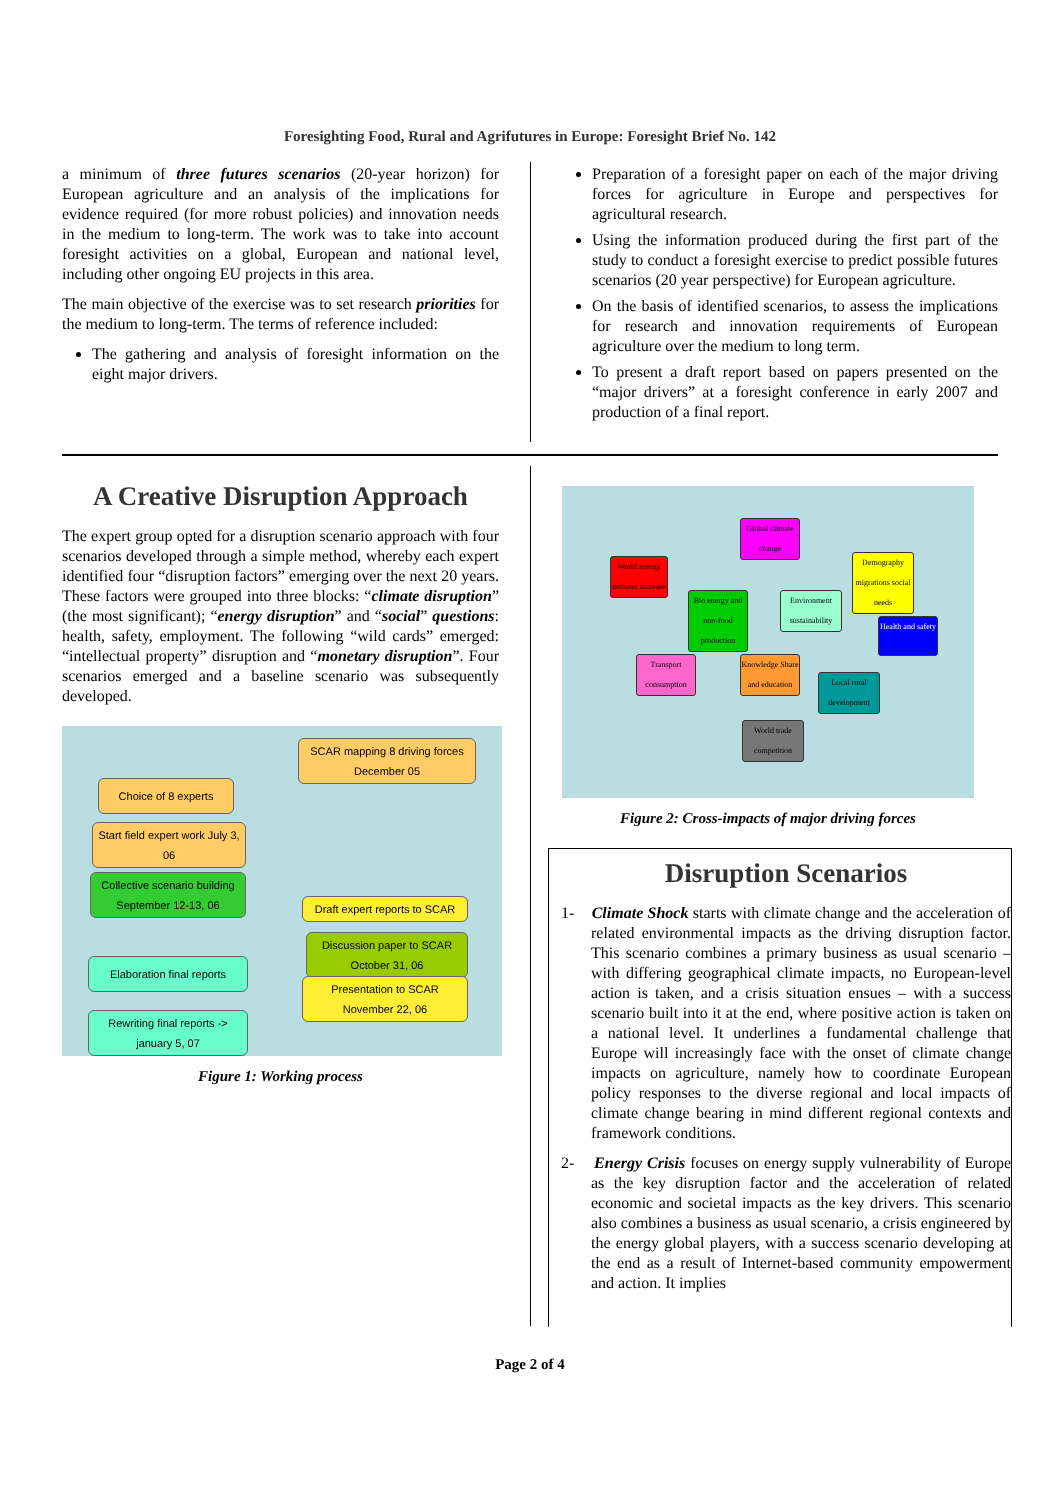Foresighting Food, Rural and Agrifutures in Europe: Foresight Brief No. 142
a minimum of three futures scenarios (20-year horizon) for European agriculture and an analysis of the implications for evidence required (for more robust policies) and innovation needs in the medium to long-term. The work was to take into account foresight activities on a global, European and national level, including other ongoing EU projects in this area.
The main objective of the exercise was to set research priorities for the medium to long-term. The terms of reference included:
The gathering and analysis of foresight information on the eight major drivers.
Preparation of a foresight paper on each of the major driving forces for agriculture in Europe and perspectives for agricultural research.
Using the information produced during the first part of the study to conduct a foresight exercise to predict possible futures scenarios (20 year perspective) for European agriculture.
On the basis of identified scenarios, to assess the implications for research and innovation requirements of European agriculture over the medium to long term.
To present a draft report based on papers presented on the “major drivers” at a foresight conference in early 2007 and production of a final report.
A Creative Disruption Approach
The expert group opted for a disruption scenario approach with four scenarios developed through a simple method, whereby each expert identified four “disruption factors” emerging over the next 20 years. These factors were grouped into three blocks: “climate disruption” (the most significant); “energy disruption” and “social” questions: health, safety, employment. The following “wild cards” emerged: “intellectual property” disruption and “monetary disruption”. Four scenarios emerged and a baseline scenario was subsequently developed.
SCAR mapping 8 driving forces December 05
Choice of 8 experts
Start field expert work July 3, 06
Collective scenario building September 12-13, 06
Draft expert reports to SCAR
Discussion paper to SCAR October 31, 06
Elaboration final reports
Presentation to SCAR November 22, 06
Rewriting final reports -> january 5, 07
Figure 1: Working process
Global climate change
World energy demand increase
Demography migrations social needs
Bio energy and non-food production
Environment sustainability
Health and safety
Transport consumption
Knowledge Share and education
Local rural development
World trade competition
Figure 2: Cross-impacts of major driving forces
Disruption Scenarios
1- Climate Shock starts with climate change and the acceleration of related environmental impacts as the driving disruption factor. This scenario combines a primary business as usual scenario – with differing geographical climate impacts, no European-level action is taken, and a crisis situation ensues – with a success scenario built into it at the end, where positive action is taken on a national level. It underlines a fundamental challenge that Europe will increasingly face with the onset of climate change impacts on agriculture, namely how to coordinate European policy responses to the diverse regional and local impacts of climate change bearing in mind different regional contexts and framework conditions.
2- Energy Crisis focuses on energy supply vulnerability of Europe as the key disruption factor and the acceleration of related economic and societal impacts as the key drivers. This scenario also combines a business as usual scenario, a crisis engineered by the energy global players, with a success scenario developing at the end as a result of Internet-based community empowerment and action. It implies
Page 2 of 4